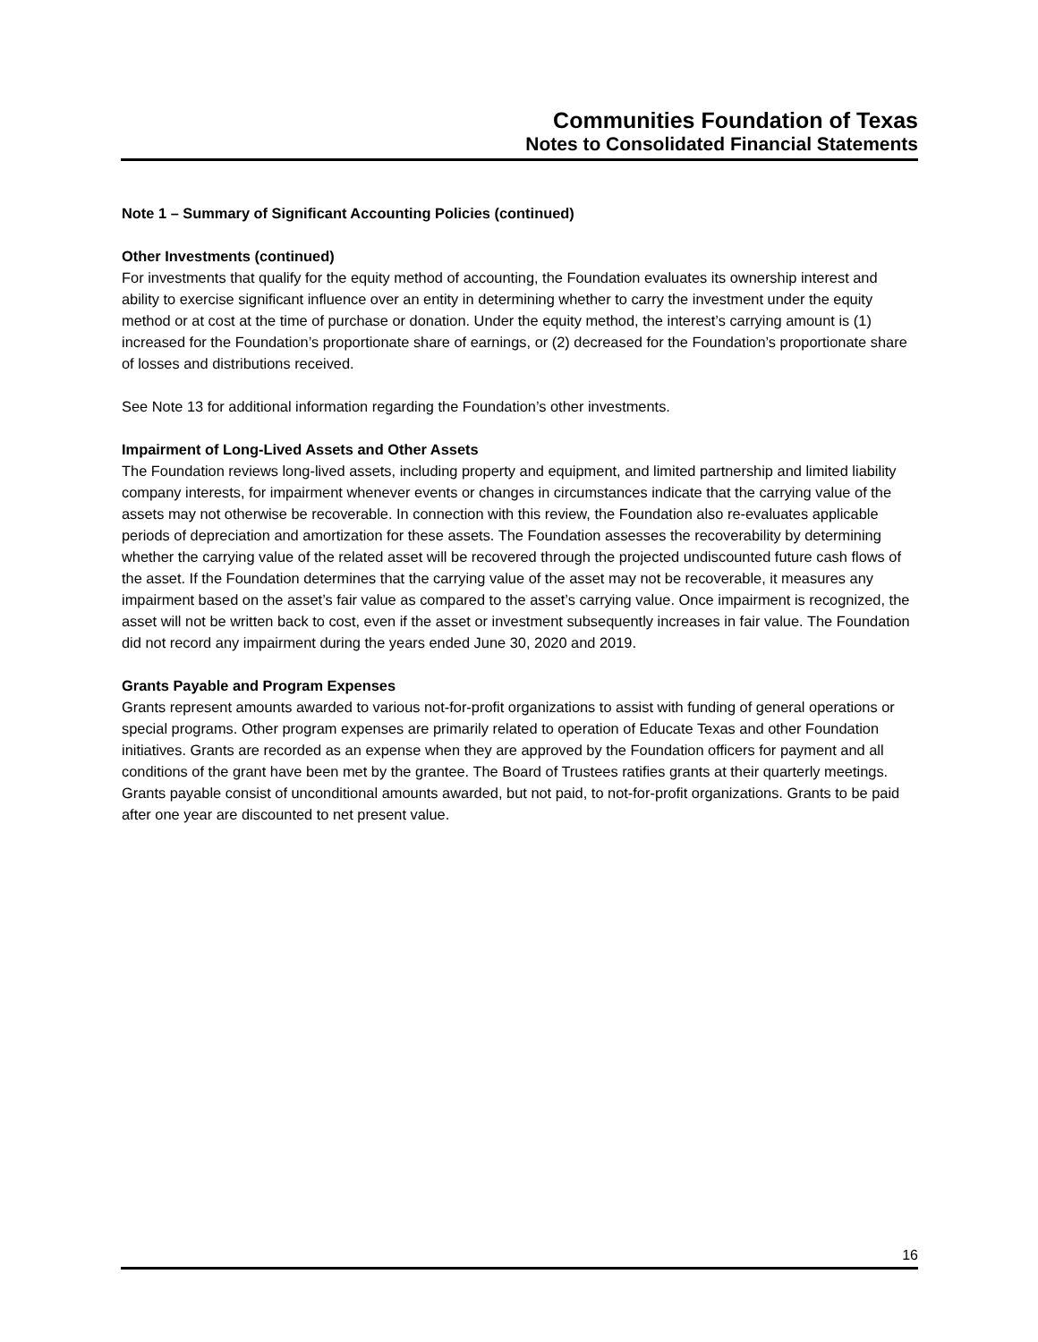Communities Foundation of Texas
Notes to Consolidated Financial Statements
Note 1 – Summary of Significant Accounting Policies (continued)
Other Investments (continued)
For investments that qualify for the equity method of accounting, the Foundation evaluates its ownership interest and ability to exercise significant influence over an entity in determining whether to carry the investment under the equity method or at cost at the time of purchase or donation. Under the equity method, the interest’s carrying amount is (1) increased for the Foundation’s proportionate share of earnings, or (2) decreased for the Foundation’s proportionate share of losses and distributions received.
See Note 13 for additional information regarding the Foundation’s other investments.
Impairment of Long-Lived Assets and Other Assets
The Foundation reviews long-lived assets, including property and equipment, and limited partnership and limited liability company interests, for impairment whenever events or changes in circumstances indicate that the carrying value of the assets may not otherwise be recoverable. In connection with this review, the Foundation also re-evaluates applicable periods of depreciation and amortization for these assets. The Foundation assesses the recoverability by determining whether the carrying value of the related asset will be recovered through the projected undiscounted future cash flows of the asset. If the Foundation determines that the carrying value of the asset may not be recoverable, it measures any impairment based on the asset’s fair value as compared to the asset’s carrying value. Once impairment is recognized, the asset will not be written back to cost, even if the asset or investment subsequently increases in fair value. The Foundation did not record any impairment during the years ended June 30, 2020 and 2019.
Grants Payable and Program Expenses
Grants represent amounts awarded to various not-for-profit organizations to assist with funding of general operations or special programs. Other program expenses are primarily related to operation of Educate Texas and other Foundation initiatives. Grants are recorded as an expense when they are approved by the Foundation officers for payment and all conditions of the grant have been met by the grantee. The Board of Trustees ratifies grants at their quarterly meetings. Grants payable consist of unconditional amounts awarded, but not paid, to not-for-profit organizations. Grants to be paid after one year are discounted to net present value.
16